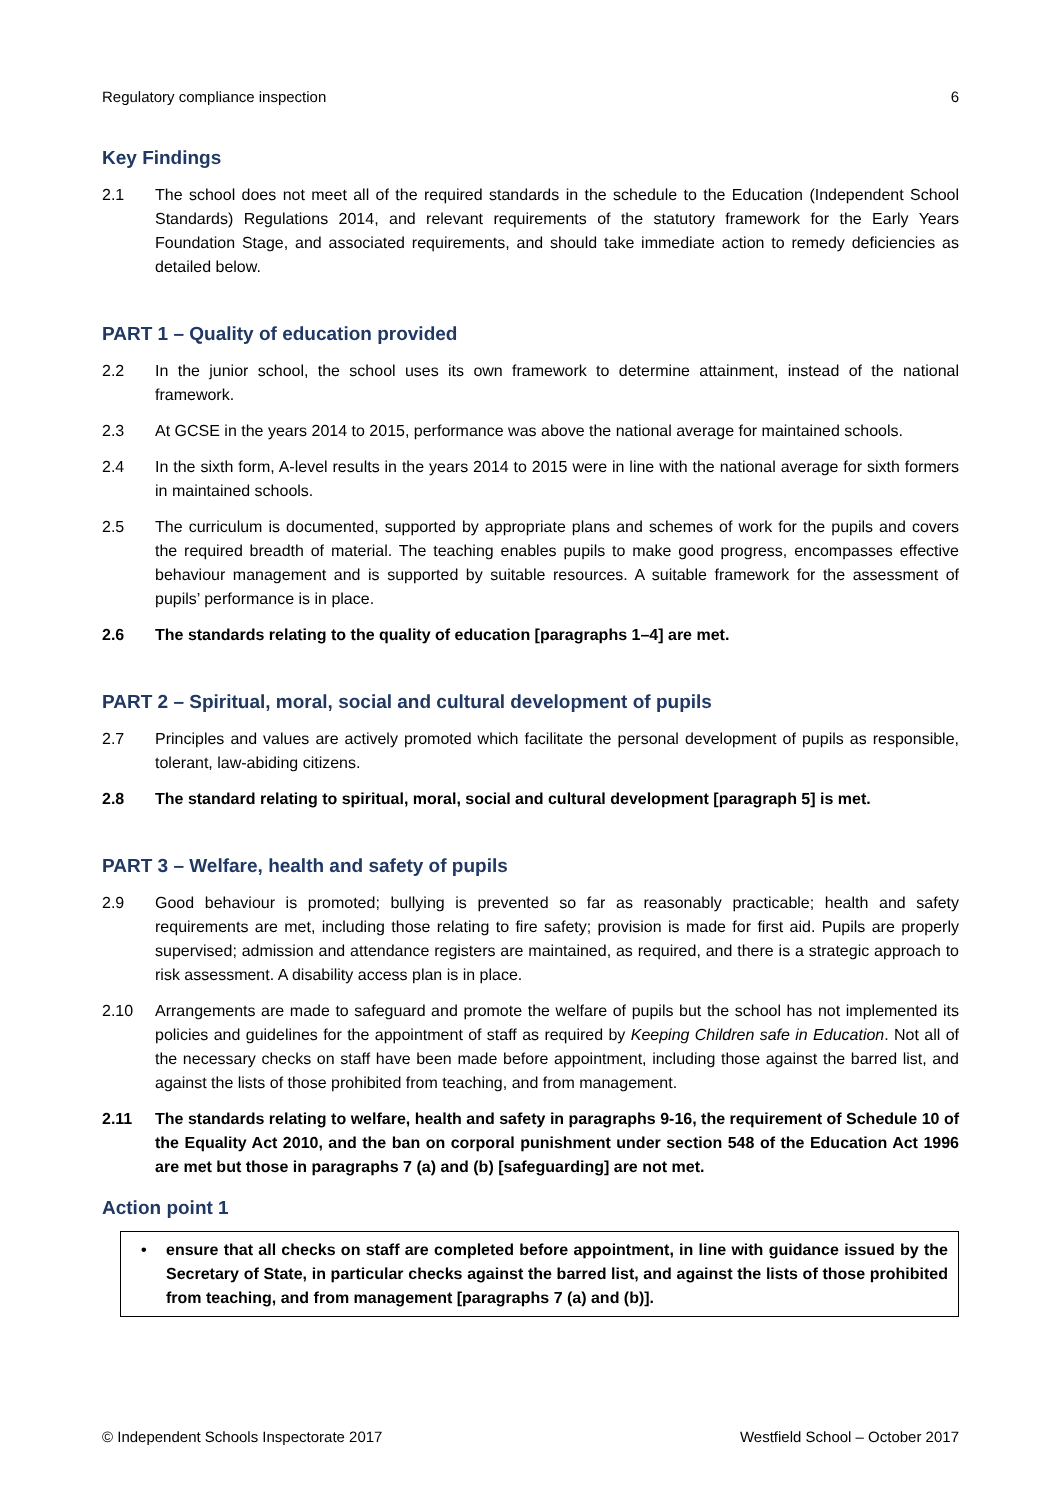Regulatory compliance inspection 6
Key Findings
2.1 The school does not meet all of the required standards in the schedule to the Education (Independent School Standards) Regulations 2014, and relevant requirements of the statutory framework for the Early Years Foundation Stage, and associated requirements, and should take immediate action to remedy deficiencies as detailed below.
PART 1 – Quality of education provided
2.2 In the junior school, the school uses its own framework to determine attainment, instead of the national framework.
2.3 At GCSE in the years 2014 to 2015, performance was above the national average for maintained schools.
2.4 In the sixth form, A-level results in the years 2014 to 2015 were in line with the national average for sixth formers in maintained schools.
2.5 The curriculum is documented, supported by appropriate plans and schemes of work for the pupils and covers the required breadth of material. The teaching enables pupils to make good progress, encompasses effective behaviour management and is supported by suitable resources. A suitable framework for the assessment of pupils’ performance is in place.
2.6 The standards relating to the quality of education [paragraphs 1–4] are met.
PART 2 – Spiritual, moral, social and cultural development of pupils
2.7 Principles and values are actively promoted which facilitate the personal development of pupils as responsible, tolerant, law-abiding citizens.
2.8 The standard relating to spiritual, moral, social and cultural development [paragraph 5] is met.
PART 3 – Welfare, health and safety of pupils
2.9 Good behaviour is promoted; bullying is prevented so far as reasonably practicable; health and safety requirements are met, including those relating to fire safety; provision is made for first aid. Pupils are properly supervised; admission and attendance registers are maintained, as required, and there is a strategic approach to risk assessment. A disability access plan is in place.
2.10 Arrangements are made to safeguard and promote the welfare of pupils but the school has not implemented its policies and guidelines for the appointment of staff as required by Keeping Children safe in Education. Not all of the necessary checks on staff have been made before appointment, including those against the barred list, and against the lists of those prohibited from teaching, and from management.
2.11 The standards relating to welfare, health and safety in paragraphs 9-16, the requirement of Schedule 10 of the Equality Act 2010, and the ban on corporal punishment under section 548 of the Education Act 1996 are met but those in paragraphs 7 (a) and (b) [safeguarding] are not met.
Action point 1
• ensure that all checks on staff are completed before appointment, in line with guidance issued by the Secretary of State, in particular checks against the barred list, and against the lists of those prohibited from teaching, and from management [paragraphs 7 (a) and (b)].
© Independent Schools Inspectorate 2017 Westfield School – October 2017